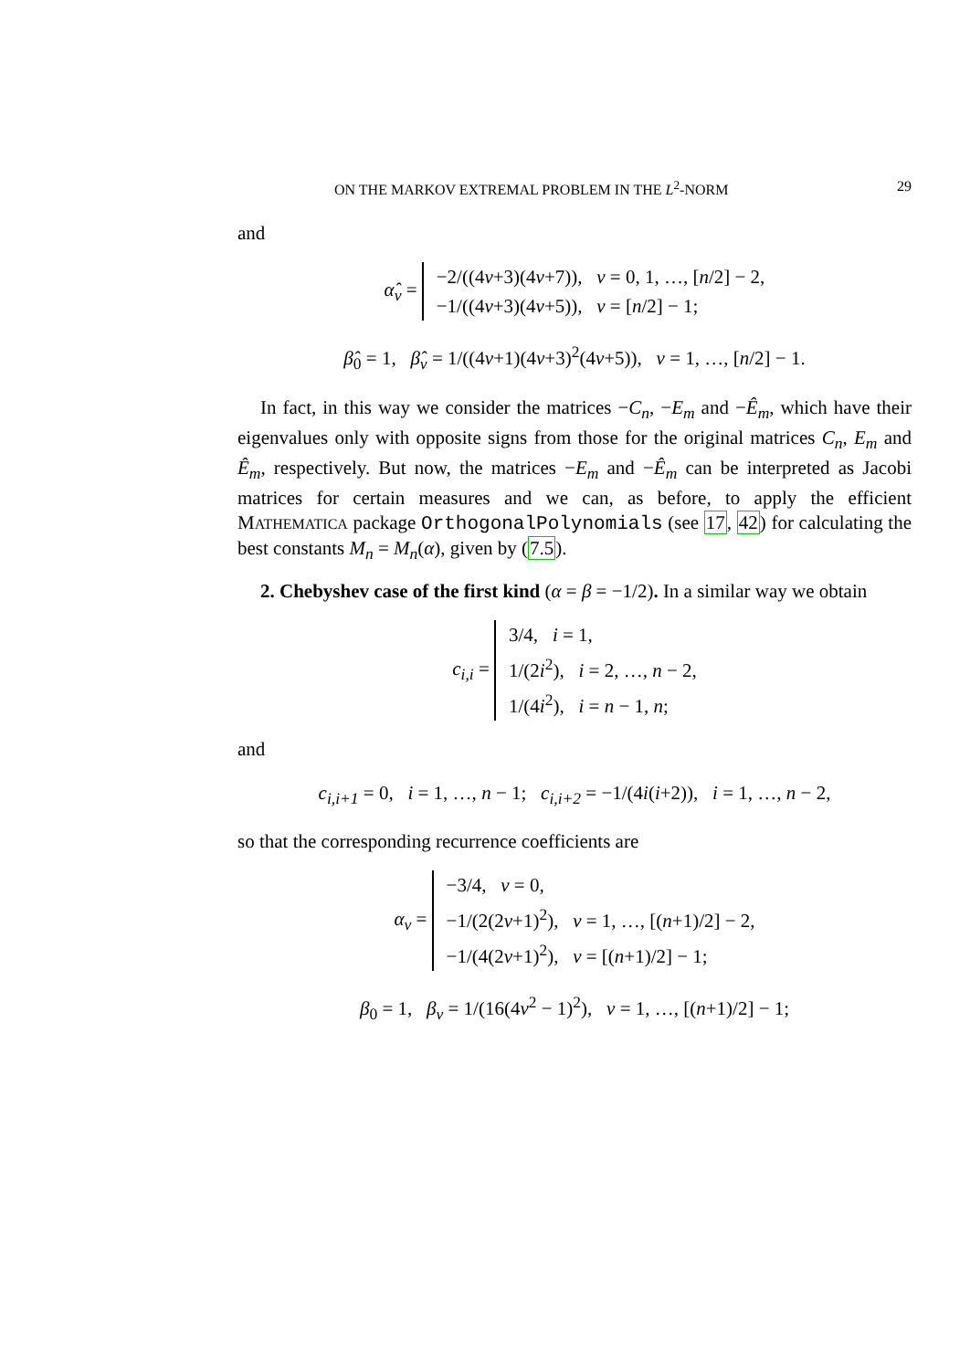ON THE MARKOV EXTREMAL PROBLEM IN THE L<sup>2</sup>-NORM 29
and
α̂<sub>ν</sub> = −2/((4ν+3)(4ν+7)), ν = 0, 1, …, [n/2] − 2,
−1/((4ν+3)(4ν+5)), ν = [n/2] − 1;
β̂<sub>0</sub> = 1, β̂<sub>ν</sub> = 1/((4ν+1)(4ν+3)<sup>2</sup>(4ν+5)), ν = 1, …, [n/2] − 1.
In fact, in this way we consider the matrices −C<sub>n</sub>, −E<sub>m</sub> and −Ê<sub>m</sub>, which have their eigenvalues only with opposite signs from those for the original matrices C<sub>n</sub>, E<sub>m</sub> and Ê<sub>m</sub>, respectively. But now, the matrices −E<sub>m</sub> and −Ê<sub>m</sub> can be interpreted as Jacobi matrices for certain measures and we can, as before, to apply the efficient MATHEMATICA package OrthogonalPolynomials (see 17, 42) for calculating the best constants M<sub>n</sub> = M<sub>n</sub>(α), given by (7.5).
2. Chebyshev case of the first kind (α = β = −1/2). In a similar way we obtain
c<sub>i,i</sub> = 3/4, i = 1,
1/(2i<sup>2</sup>), i = 2, …, n − 2,
1/(4i<sup>2</sup>), i = n − 1, n;
and
c<sub>i,i+1</sub> = 0, i = 1, …, n − 1; c<sub>i,i+2</sub> = −1/(4i(i+2)), i = 1, …, n − 2,
so that the corresponding recurrence coefficients are
α<sub>ν</sub> = −3/4, ν = 0,
−1/(2(2ν+1)<sup>2</sup>), ν = 1, …, [(n+1)/2] − 2,
−1/(4(2ν+1)<sup>2</sup>), ν = [(n+1)/2] − 1;
β<sub>0</sub> = 1, β<sub>ν</sub> = 1/(16(4ν<sup>2</sup> − 1)<sup>2</sup>), ν = 1, …, [(n+1)/2] − 1;